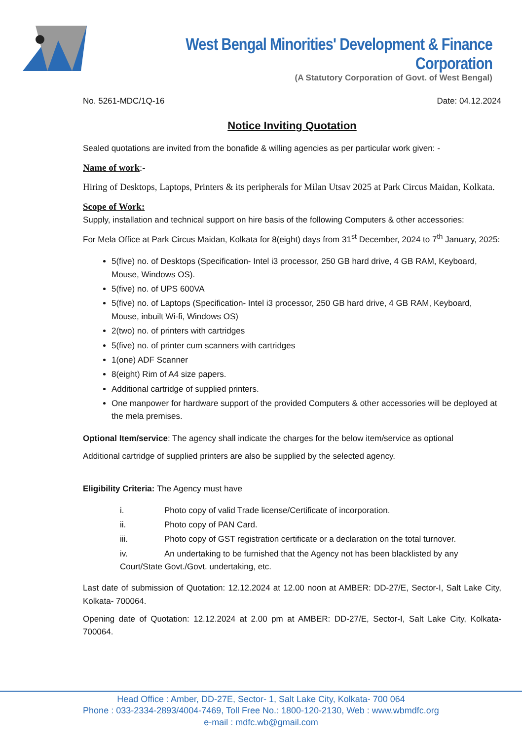West Bengal Minorities' Development & Finance Corporation
(A Statutory Corporation of Govt. of West Bengal)
No. 5261-MDC/1Q-16 Date: 04.12.2024
Notice Inviting Quotation
Sealed quotations are invited from the bonafide & willing agencies as per particular work given: -
Name of work:-
Hiring of Desktops, Laptops, Printers & its peripherals for Milan Utsav 2025 at Park Circus Maidan, Kolkata.
Scope of Work:
Supply, installation and technical support on hire basis of the following Computers & other accessories:
For Mela Office at Park Circus Maidan, Kolkata for 8(eight) days from 31<sup>st</sup> December, 2024 to 7<sup>th</sup> January, 2025:
5(five) no. of Desktops (Specification- Intel i3 processor, 250 GB hard drive, 4 GB RAM, Keyboard, Mouse, Windows OS).
5(five) no. of UPS 600VA
5(five) no. of Laptops (Specification- Intel i3 processor, 250 GB hard drive, 4 GB RAM, Keyboard, Mouse, inbuilt Wi-fi, Windows OS)
2(two) no. of printers with cartridges
5(five) no. of printer cum scanners with cartridges
1(one) ADF Scanner
8(eight) Rim of A4 size papers.
Additional cartridge of supplied printers.
One manpower for hardware support of the provided Computers & other accessories will be deployed at the mela premises.
Optional Item/service: The agency shall indicate the charges for the below item/service as optional
Additional cartridge of supplied printers are also be supplied by the selected agency.
Eligibility Criteria: The Agency must have
i. Photo copy of valid Trade license/Certificate of incorporation.
ii. Photo copy of PAN Card.
iii. Photo copy of GST registration certificate or a declaration on the total turnover.
iv. An undertaking to be furnished that the Agency not has been blacklisted by any Court/State Govt./Govt. undertaking, etc.
Last date of submission of Quotation: 12.12.2024 at 12.00 noon at AMBER: DD-27/E, Sector-I, Salt Lake City, Kolkata- 700064.
Opening date of Quotation: 12.12.2024 at 2.00 pm at AMBER: DD-27/E, Sector-I, Salt Lake City, Kolkata- 700064.
Head Office : Amber, DD-27E, Sector- 1, Salt Lake City, Kolkata- 700 064
Phone : 033-2334-2893/4004-7469, Toll Free No.: 1800-120-2130, Web : www.wbmdfc.org
e-mail : mdfc.wb@gmail.com